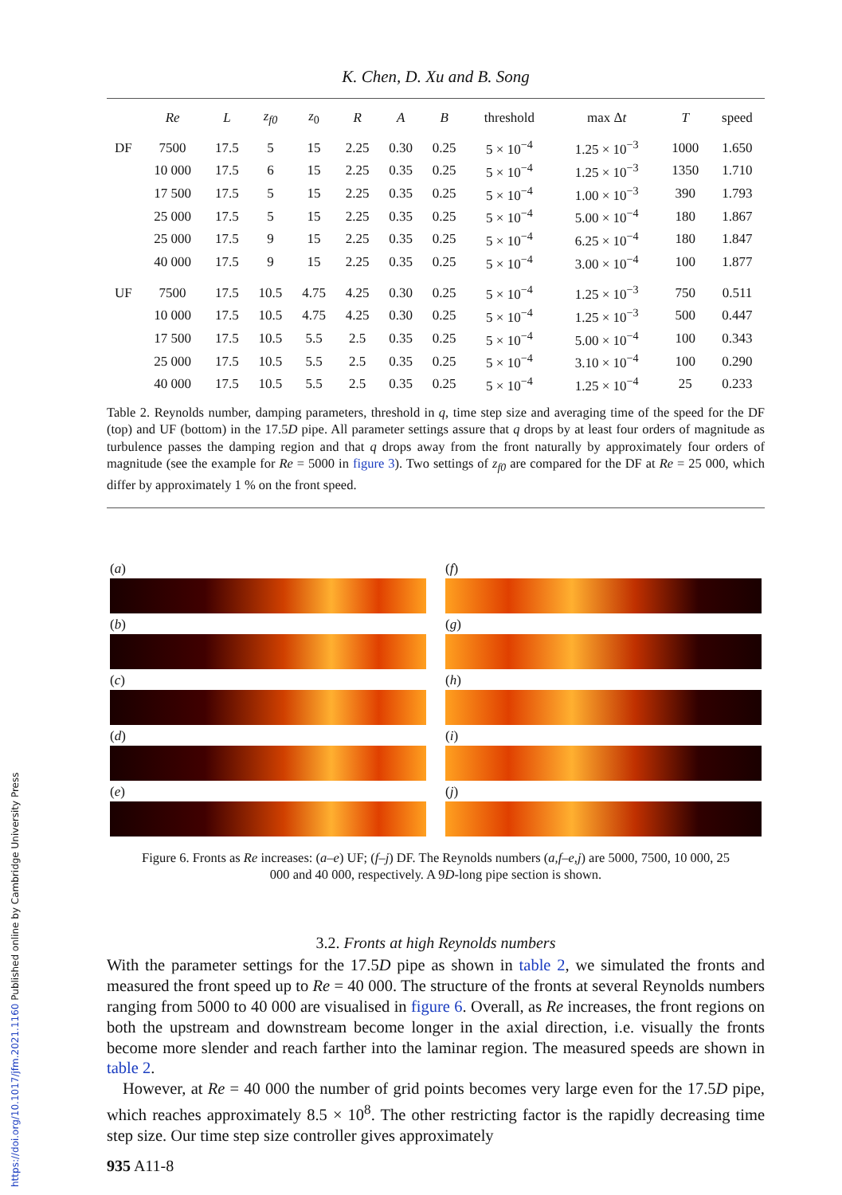https://doi.org/10.1017/jfm.2021.1160 Published online by Cambridge University Press
K. Chen, D. Xu and B. Song
| | Re | L | z<sub>f0</sub> | z<sub>0</sub> | R | A | B | threshold | max Δ t | T | speed |
| --- | --- | --- | --- | --- | --- | --- | --- | --- | --- | --- | --- |
| DF | 7500 | 17.5 | 5 | 15 | 2.25 | 0.30 | 0.25 | 5 × 10<sup>−4</sup> | 1.25 × 10<sup>−3</sup> | 1000 | 1.650 |
| | 10 000 | 17.5 | 6 | 15 | 2.25 | 0.35 | 0.25 | 5 × 10<sup>−4</sup> | 1.25 × 10<sup>−3</sup> | 1350 | 1.710 |
| | 17 500 | 17.5 | 5 | 15 | 2.25 | 0.35 | 0.25 | 5 × 10<sup>−4</sup> | 1.00 × 10<sup>−3</sup> | 390 | 1.793 |
| | 25 000 | 17.5 | 5 | 15 | 2.25 | 0.35 | 0.25 | 5 × 10<sup>−4</sup> | 5.00 × 10<sup>−4</sup> | 180 | 1.867 |
| | 25 000 | 17.5 | 9 | 15 | 2.25 | 0.35 | 0.25 | 5 × 10<sup>−4</sup> | 6.25 × 10<sup>−4</sup> | 180 | 1.847 |
| | 40 000 | 17.5 | 9 | 15 | 2.25 | 0.35 | 0.25 | 5 × 10<sup>−4</sup> | 3.00 × 10<sup>−4</sup> | 100 | 1.877 |
| UF | 7500 | 17.5 | 10.5 | 4.75 | 4.25 | 0.30 | 0.25 | 5 × 10<sup>−4</sup> | 1.25 × 10<sup>−3</sup> | 750 | 0.511 |
| | 10 000 | 17.5 | 10.5 | 4.75 | 4.25 | 0.30 | 0.25 | 5 × 10<sup>−4</sup> | 1.25 × 10<sup>−3</sup> | 500 | 0.447 |
| | 17 500 | 17.5 | 10.5 | 5.5 | 2.5 | 0.35 | 0.25 | 5 × 10<sup>−4</sup> | 5.00 × 10<sup>−4</sup> | 100 | 0.343 |
| | 25 000 | 17.5 | 10.5 | 5.5 | 2.5 | 0.35 | 0.25 | 5 × 10<sup>−4</sup> | 3.10 × 10<sup>−4</sup> | 100 | 0.290 |
| | 40 000 | 17.5 | 10.5 | 5.5 | 2.5 | 0.35 | 0.25 | 5 × 10<sup>−4</sup> | 1.25 × 10<sup>−4</sup> | 25 | 0.233 |
Table 2. Reynolds number, damping parameters, threshold in q, time step size and averaging time of the speed for the DF (top) and UF (bottom) in the 17.5D pipe. All parameter settings assure that q drops by at least four orders of magnitude as turbulence passes the damping region and that q drops away from the front naturally by approximately four orders of magnitude (see the example for Re = 5000 in figure 3). Two settings of z<sub>f0</sub> are compared for the DF at Re = 25 000, which differ by approximately 1 % on the front speed.
(a)
(b)
(c)
(d)
(e)
(f)
(g)
(h)
(i)
(j)
Figure 6. Fronts as Re increases: (a–e) UF; (f–j) DF. The Reynolds numbers (a,f–e,j) are 5000, 7500, 10 000, 25 000 and 40 000, respectively. A 9D-long pipe section is shown.
3.2. Fronts at high Reynolds numbers
With the parameter settings for the 17.5D pipe as shown in table 2, we simulated the fronts and measured the front speed up to Re = 40 000. The structure of the fronts at several Reynolds numbers ranging from 5000 to 40 000 are visualised in figure 6. Overall, as Re increases, the front regions on both the upstream and downstream become longer in the axial direction, i.e. visually the fronts become more slender and reach farther into the laminar region. The measured speeds are shown in table 2.
However, at Re = 40 000 the number of grid points becomes very large even for the 17.5D pipe, which reaches approximately 8.5 × 10<sup>8</sup>. The other restricting factor is the rapidly decreasing time step size. Our time step size controller gives approximately
935 A11-8